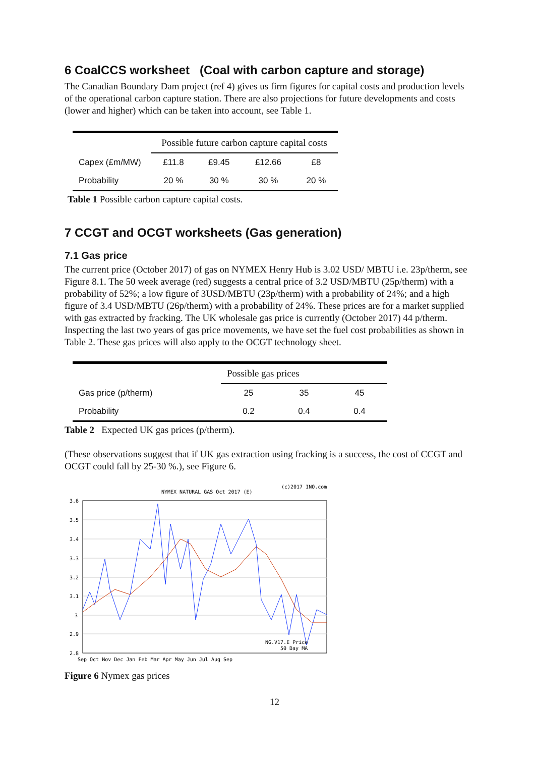6 CoalCCS worksheet (Coal with carbon capture and storage)
The Canadian Boundary Dam project (ref 4) gives us firm figures for capital costs and production levels of the operational carbon capture station. There are also projections for future developments and costs (lower and higher) which can be taken into account, see Table 1.
| | Possible future carbon capture capital costs | | | |
| --- | --- | --- | --- | --- |
| Capex (£m/MW) | £11.8 | £9.45 | £12.66 | £8 |
| Probability | 20 % | 30 % | 30 % | 20 % |
Table 1 Possible carbon capture capital costs.
7 CCGT and OCGT worksheets (Gas generation)
7.1 Gas price
The current price (October 2017) of gas on NYMEX Henry Hub is 3.02 USD/ MBTU i.e. 23p/therm, see Figure 8.1. The 50 week average (red) suggests a central price of 3.2 USD/MBTU (25p/therm) with a probability of 52%; a low figure of 3USD/MBTU (23p/therm) with a probability of 24%; and a high figure of 3.4 USD/MBTU (26p/therm) with a probability of 24%. These prices are for a market supplied with gas extracted by fracking. The UK wholesale gas price is currently (October 2017) 44 p/therm. Inspecting the last two years of gas price movements, we have set the fuel cost probabilities as shown in Table 2. These gas prices will also apply to the OCGT technology sheet.
| | Possible gas prices | | |
| --- | --- | --- | --- |
| Gas price (p/therm) | 25 | 35 | 45 |
| Probability | 0.2 | 0.4 | 0.4 |
Table 2 Expected UK gas prices (p/therm).
(These observations suggest that if UK gas extraction using fracking is a success, the cost of CCGT and OCGT could fall by 25-30 %.), see Figure 6.
NYMEX NATURAL GAS Oct 2017 (E)
(c)2017 INO.com
3.6
3.5
3.4
3.3
3.2
3.1
3
2.9
2.8
Sep Oct Nov Dec Jan Feb Mar Apr May Jun Jul Aug Sep
NG.V17.E Price
50 Day MA
Figure 6 Nymex gas prices
12